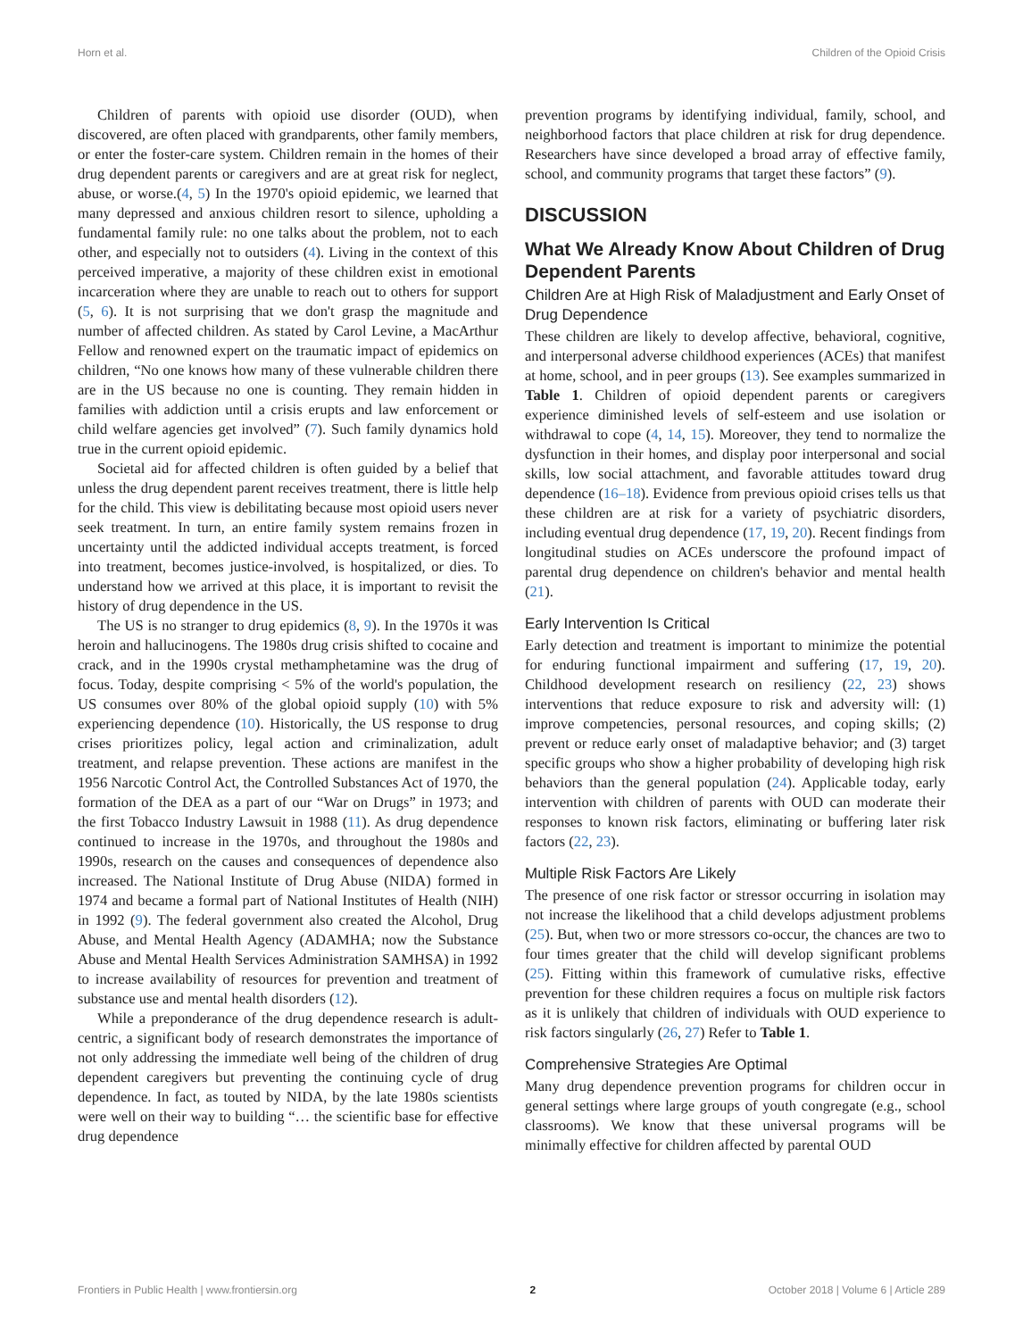Horn et al. Children of the Opioid Crisis
Children of parents with opioid use disorder (OUD), when discovered, are often placed with grandparents, other family members, or enter the foster-care system. Children remain in the homes of their drug dependent parents or caregivers and are at great risk for neglect, abuse, or worse.(4, 5) In the 1970's opioid epidemic, we learned that many depressed and anxious children resort to silence, upholding a fundamental family rule: no one talks about the problem, not to each other, and especially not to outsiders (4). Living in the context of this perceived imperative, a majority of these children exist in emotional incarceration where they are unable to reach out to others for support (5, 6). It is not surprising that we don't grasp the magnitude and number of affected children. As stated by Carol Levine, a MacArthur Fellow and renowned expert on the traumatic impact of epidemics on children, “No one knows how many of these vulnerable children there are in the US because no one is counting. They remain hidden in families with addiction until a crisis erupts and law enforcement or child welfare agencies get involved” (7). Such family dynamics hold true in the current opioid epidemic.
Societal aid for affected children is often guided by a belief that unless the drug dependent parent receives treatment, there is little help for the child. This view is debilitating because most opioid users never seek treatment. In turn, an entire family system remains frozen in uncertainty until the addicted individual accepts treatment, is forced into treatment, becomes justice-involved, is hospitalized, or dies. To understand how we arrived at this place, it is important to revisit the history of drug dependence in the US.
The US is no stranger to drug epidemics (8, 9). In the 1970s it was heroin and hallucinogens. The 1980s drug crisis shifted to cocaine and crack, and in the 1990s crystal methamphetamine was the drug of focus. Today, despite comprising < 5% of the world's population, the US consumes over 80% of the global opioid supply (10) with 5% experiencing dependence (10). Historically, the US response to drug crises prioritizes policy, legal action and criminalization, adult treatment, and relapse prevention. These actions are manifest in the 1956 Narcotic Control Act, the Controlled Substances Act of 1970, the formation of the DEA as a part of our “War on Drugs” in 1973; and the first Tobacco Industry Lawsuit in 1988 (11). As drug dependence continued to increase in the 1970s, and throughout the 1980s and 1990s, research on the causes and consequences of dependence also increased. The National Institute of Drug Abuse (NIDA) formed in 1974 and became a formal part of National Institutes of Health (NIH) in 1992 (9). The federal government also created the Alcohol, Drug Abuse, and Mental Health Agency (ADAMHA; now the Substance Abuse and Mental Health Services Administration SAMHSA) in 1992 to increase availability of resources for prevention and treatment of substance use and mental health disorders (12).
While a preponderance of the drug dependence research is adult-centric, a significant body of research demonstrates the importance of not only addressing the immediate well being of the children of drug dependent caregivers but preventing the continuing cycle of drug dependence. In fact, as touted by NIDA, by the late 1980s scientists were well on their way to building “… the scientific base for effective drug dependence
prevention programs by identifying individual, family, school, and neighborhood factors that place children at risk for drug dependence. Researchers have since developed a broad array of effective family, school, and community programs that target these factors” (9).
DISCUSSION
What We Already Know About Children of Drug Dependent Parents
Children Are at High Risk of Maladjustment and Early Onset of Drug Dependence
These children are likely to develop affective, behavioral, cognitive, and interpersonal adverse childhood experiences (ACEs) that manifest at home, school, and in peer groups (13). See examples summarized in Table 1. Children of opioid dependent parents or caregivers experience diminished levels of self-esteem and use isolation or withdrawal to cope (4, 14, 15). Moreover, they tend to normalize the dysfunction in their homes, and display poor interpersonal and social skills, low social attachment, and favorable attitudes toward drug dependence (16–18). Evidence from previous opioid crises tells us that these children are at risk for a variety of psychiatric disorders, including eventual drug dependence (17, 19, 20). Recent findings from longitudinal studies on ACEs underscore the profound impact of parental drug dependence on children's behavior and mental health (21).
Early Intervention Is Critical
Early detection and treatment is important to minimize the potential for enduring functional impairment and suffering (17, 19, 20). Childhood development research on resiliency (22, 23) shows interventions that reduce exposure to risk and adversity will: (1) improve competencies, personal resources, and coping skills; (2) prevent or reduce early onset of maladaptive behavior; and (3) target specific groups who show a higher probability of developing high risk behaviors than the general population (24). Applicable today, early intervention with children of parents with OUD can moderate their responses to known risk factors, eliminating or buffering later risk factors (22, 23).
Multiple Risk Factors Are Likely
The presence of one risk factor or stressor occurring in isolation may not increase the likelihood that a child develops adjustment problems (25). But, when two or more stressors co-occur, the chances are two to four times greater that the child will develop significant problems (25). Fitting within this framework of cumulative risks, effective prevention for these children requires a focus on multiple risk factors as it is unlikely that children of individuals with OUD experience to risk factors singularly (26, 27) Refer to Table 1.
Comprehensive Strategies Are Optimal
Many drug dependence prevention programs for children occur in general settings where large groups of youth congregate (e.g., school classrooms). We know that these universal programs will be minimally effective for children affected by parental OUD
Frontiers in Public Health | www.frontiersin.org 2 October 2018 | Volume 6 | Article 289